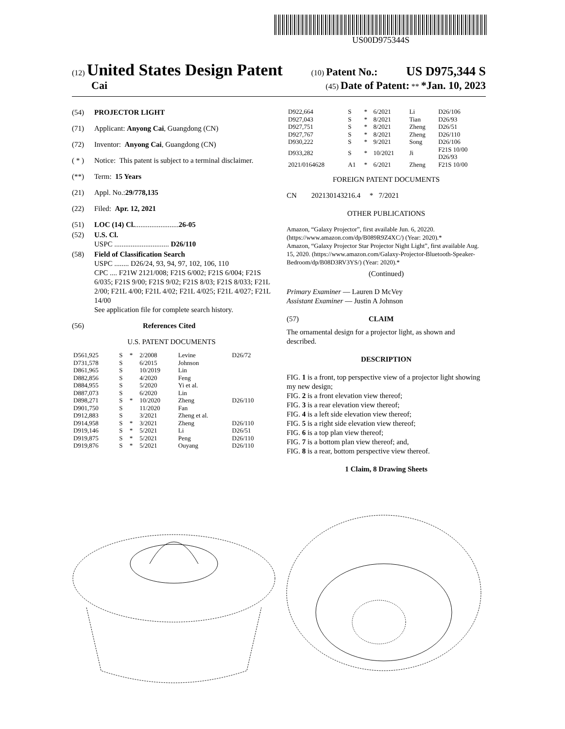US00D975344S
(12) United States Design Patent (10) Patent No.: US D975,344 S
Cai (45) Date of Patent: ** *Jan. 10, 2023
(54) PROJECTOR LIGHT
(71) Applicant: Anyong Cai, Guangdong (CN)
(72) Inventor: Anyong Cai, Guangdong (CN)
( * ) Notice: This patent is subject to a terminal disclaimer.
(**) Term: 15 Years
(21) Appl. No.: 29/778,135
(22) Filed: Apr. 12, 2021
(51) LOC (14) Cl. ........................ 26-05
(52) U.S. Cl.
USPC .............................. D26/110
(58) Field of Classification Search
USPC ........ D26/24, 93, 94, 97, 102, 106, 110
CPC .... F21W 2121/008; F21S 6/002; F21S 6/004; F21S 6/035; F21S 9/00; F21S 9/02; F21S 8/03; F21S 8/033; F21L 2/00; F21L 4/00; F21L 4/02; F21L 4/025; F21L 4/027; F21L 14/00
See application file for complete search history.
(56) References Cited
U.S. PATENT DOCUMENTS
| D561,925 | S | * | 2/2008 | Levine | D26/72 |
| D731,578 | S | | 6/2015 | Johnson | |
| D861,965 | S | | 10/2019 | Lin | |
| D882,856 | S | | 4/2020 | Feng | |
| D884,955 | S | | 5/2020 | Yi et al. | |
| D887,073 | S | | 6/2020 | Lin | |
| D898,271 | S | * | 10/2020 | Zheng | D26/110 |
| D901,750 | S | | 11/2020 | Fan | |
| D912,883 | S | | 3/2021 | Zheng et al. | |
| D914,958 | S | * | 3/2021 | Zheng | D26/110 |
| D919,146 | S | * | 5/2021 | Li | D26/51 |
| D919,875 | S | * | 5/2021 | Peng | D26/110 |
| D919,876 | S | * | 5/2021 | Ouyang | D26/110 |
| D922,664 | S | * | 6/2021 | Li | D26/106 |
| D927,043 | S | * | 8/2021 | Tian | D26/93 |
| D927,751 | S | * | 8/2021 | Zheng | D26/51 |
| D927,767 | S | * | 8/2021 | Zheng | D26/110 |
| D930,222 | S | * | 9/2021 | Song | D26/106 |
| D933,282 | S | * | 10/2021 | Ji | F21S 10/00 D26/93 |
| 2021/0164628 | A1 | * | 6/2021 | Zheng | F21S 10/00 |
FOREIGN PATENT DOCUMENTS
CN 202130143216.4 * 7/2021
OTHER PUBLICATIONS
Amazon, “Galaxy Projector”, first available Jun. 6, 20220. (https://www.amazon.com/dp/B089R9Z4XC/) (Year: 2020).*
Amazon, “Galaxy Projector Star Projector Night Light”, first available Aug. 15, 2020. (https://www.amazon.com/Galaxy-Projector-Bluetooth-Speaker-Bedroom/dp/B08D3RV3YS/) (Year: 2020).*
(Continued)
Primary Examiner — Lauren D McVey
Assistant Examiner — Justin A Johnson
(57) CLAIM
The ornamental design for a projector light, as shown and described.
DESCRIPTION
FIG. 1 is a front, top perspective view of a projector light showing my new design;
FIG. 2 is a front elevation view thereof;
FIG. 3 is a rear elevation view thereof;
FIG. 4 is a left side elevation view thereof;
FIG. 5 is a right side elevation view thereof;
FIG. 6 is a top plan view thereof;
FIG. 7 is a bottom plan view thereof; and,
FIG. 8 is a rear, bottom perspective view thereof.
1 Claim, 8 Drawing Sheets